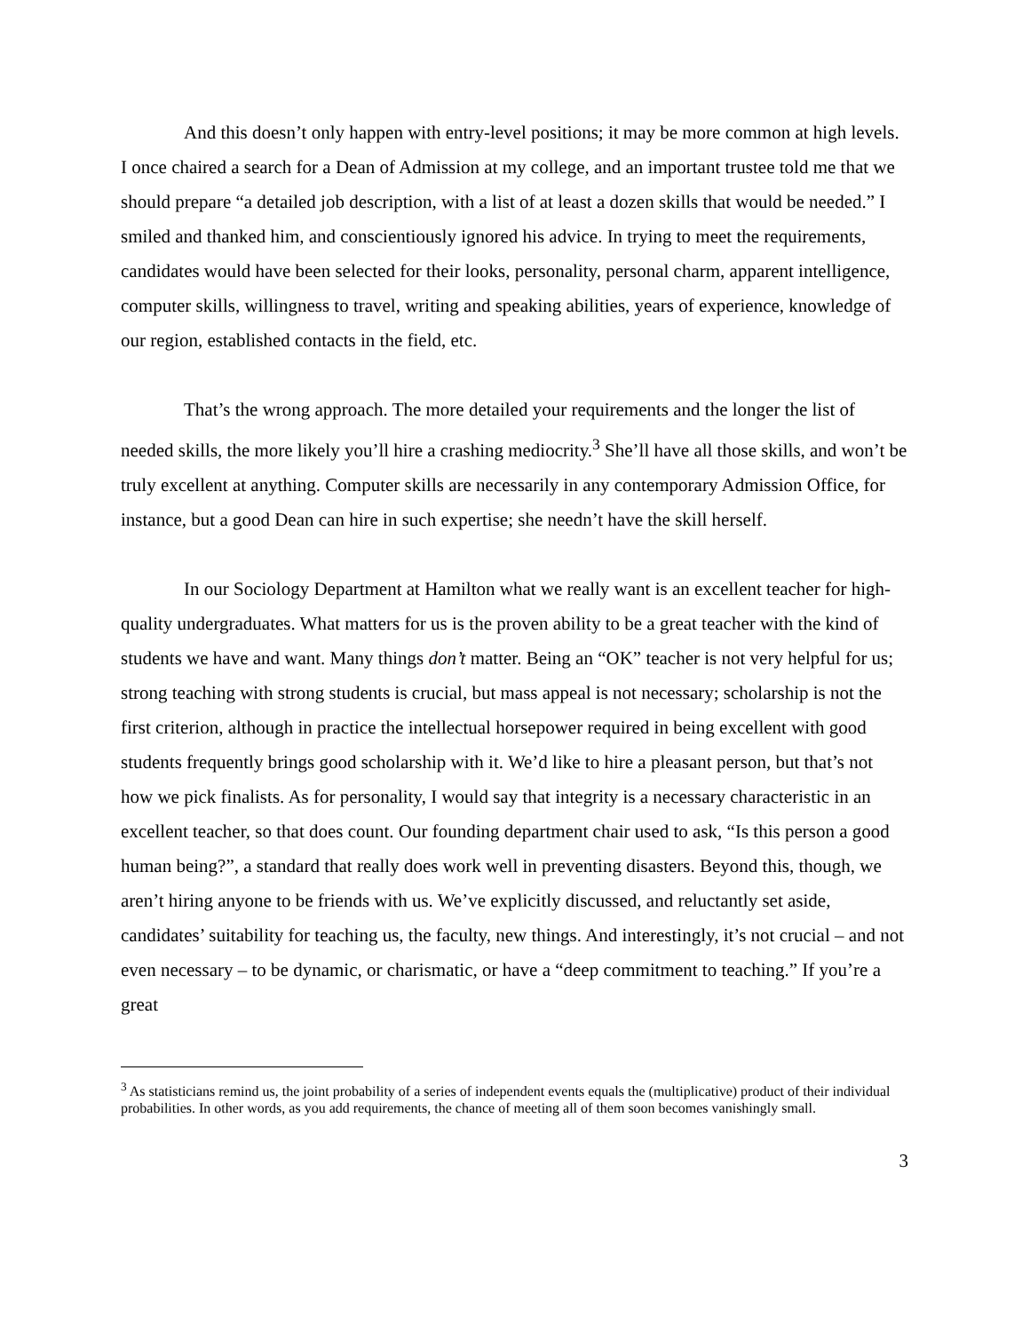And this doesn’t only happen with entry-level positions; it may be more common at high levels. I once chaired a search for a Dean of Admission at my college, and an important trustee told me that we should prepare “a detailed job description, with a list of at least a dozen skills that would be needed.” I smiled and thanked him, and conscientiously ignored his advice. In trying to meet the requirements, candidates would have been selected for their looks, personality, personal charm, apparent intelligence, computer skills, willingness to travel, writing and speaking abilities, years of experience, knowledge of our region, established contacts in the field, etc.
That’s the wrong approach. The more detailed your requirements and the longer the list of needed skills, the more likely you’ll hire a crashing mediocrity.<sup>3</sup> She’ll have all those skills, and won’t be truly excellent at anything. Computer skills are necessarily in any contemporary Admission Office, for instance, but a good Dean can hire in such expertise; she needn’t have the skill herself.
In our Sociology Department at Hamilton what we really want is an excellent teacher for high-quality undergraduates. What matters for us is the proven ability to be a great teacher with the kind of students we have and want. Many things don’t matter. Being an “OK” teacher is not very helpful for us; strong teaching with strong students is crucial, but mass appeal is not necessary; scholarship is not the first criterion, although in practice the intellectual horsepower required in being excellent with good students frequently brings good scholarship with it. We’d like to hire a pleasant person, but that’s not how we pick finalists. As for personality, I would say that integrity is a necessary characteristic in an excellent teacher, so that does count. Our founding department chair used to ask, “Is this person a good human being?”, a standard that really does work well in preventing disasters. Beyond this, though, we aren’t hiring anyone to be friends with us. We’ve explicitly discussed, and reluctantly set aside, candidates’ suitability for teaching us, the faculty, new things. And interestingly, it’s not crucial – and not even necessary – to be dynamic, or charismatic, or have a “deep commitment to teaching.” If you’re a great
<sup>3</sup> As statisticians remind us, the joint probability of a series of independent events equals the (multiplicative) product of their individual probabilities. In other words, as you add requirements, the chance of meeting all of them soon becomes vanishingly small.
3